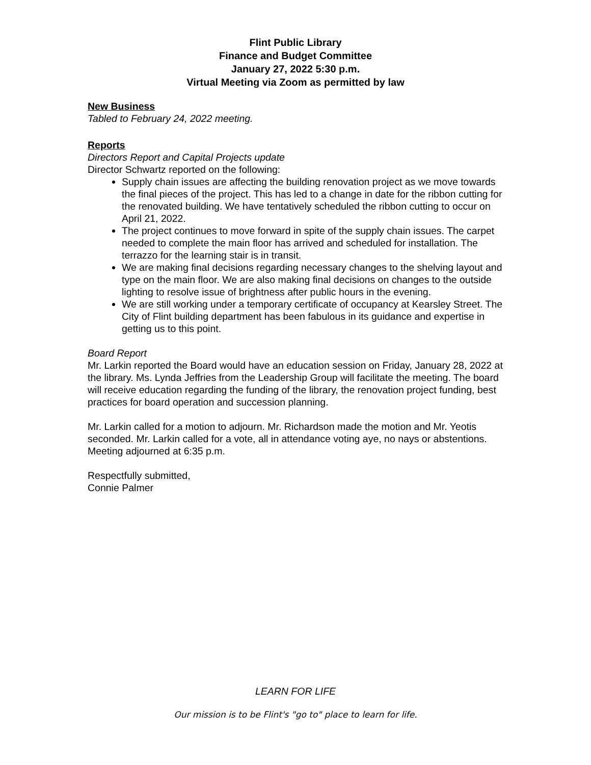Flint Public Library
Finance and Budget Committee
January 27, 2022 5:30 p.m.
Virtual Meeting via Zoom as permitted by law
New Business
Tabled to February 24, 2022 meeting.
Reports
Directors Report and Capital Projects update
Director Schwartz reported on the following:
Supply chain issues are affecting the building renovation project as we move towards the final pieces of the project. This has led to a change in date for the ribbon cutting for the renovated building. We have tentatively scheduled the ribbon cutting to occur on April 21, 2022.
The project continues to move forward in spite of the supply chain issues. The carpet needed to complete the main floor has arrived and scheduled for installation. The terrazzo for the learning stair is in transit.
We are making final decisions regarding necessary changes to the shelving layout and type on the main floor. We are also making final decisions on changes to the outside lighting to resolve issue of brightness after public hours in the evening.
We are still working under a temporary certificate of occupancy at Kearsley Street. The City of Flint building department has been fabulous in its guidance and expertise in getting us to this point.
Board Report
Mr. Larkin reported the Board would have an education session on Friday, January 28, 2022 at the library. Ms. Lynda Jeffries from the Leadership Group will facilitate the meeting. The board will receive education regarding the funding of the library, the renovation project funding, best practices for board operation and succession planning.
Mr. Larkin called for a motion to adjourn. Mr. Richardson made the motion and Mr. Yeotis seconded. Mr. Larkin called for a vote, all in attendance voting aye, no nays or abstentions. Meeting adjourned at 6:35 p.m.
Respectfully submitted,
Connie Palmer
LEARN FOR LIFE
Our mission is to be Flint's "go to" place to learn for life.